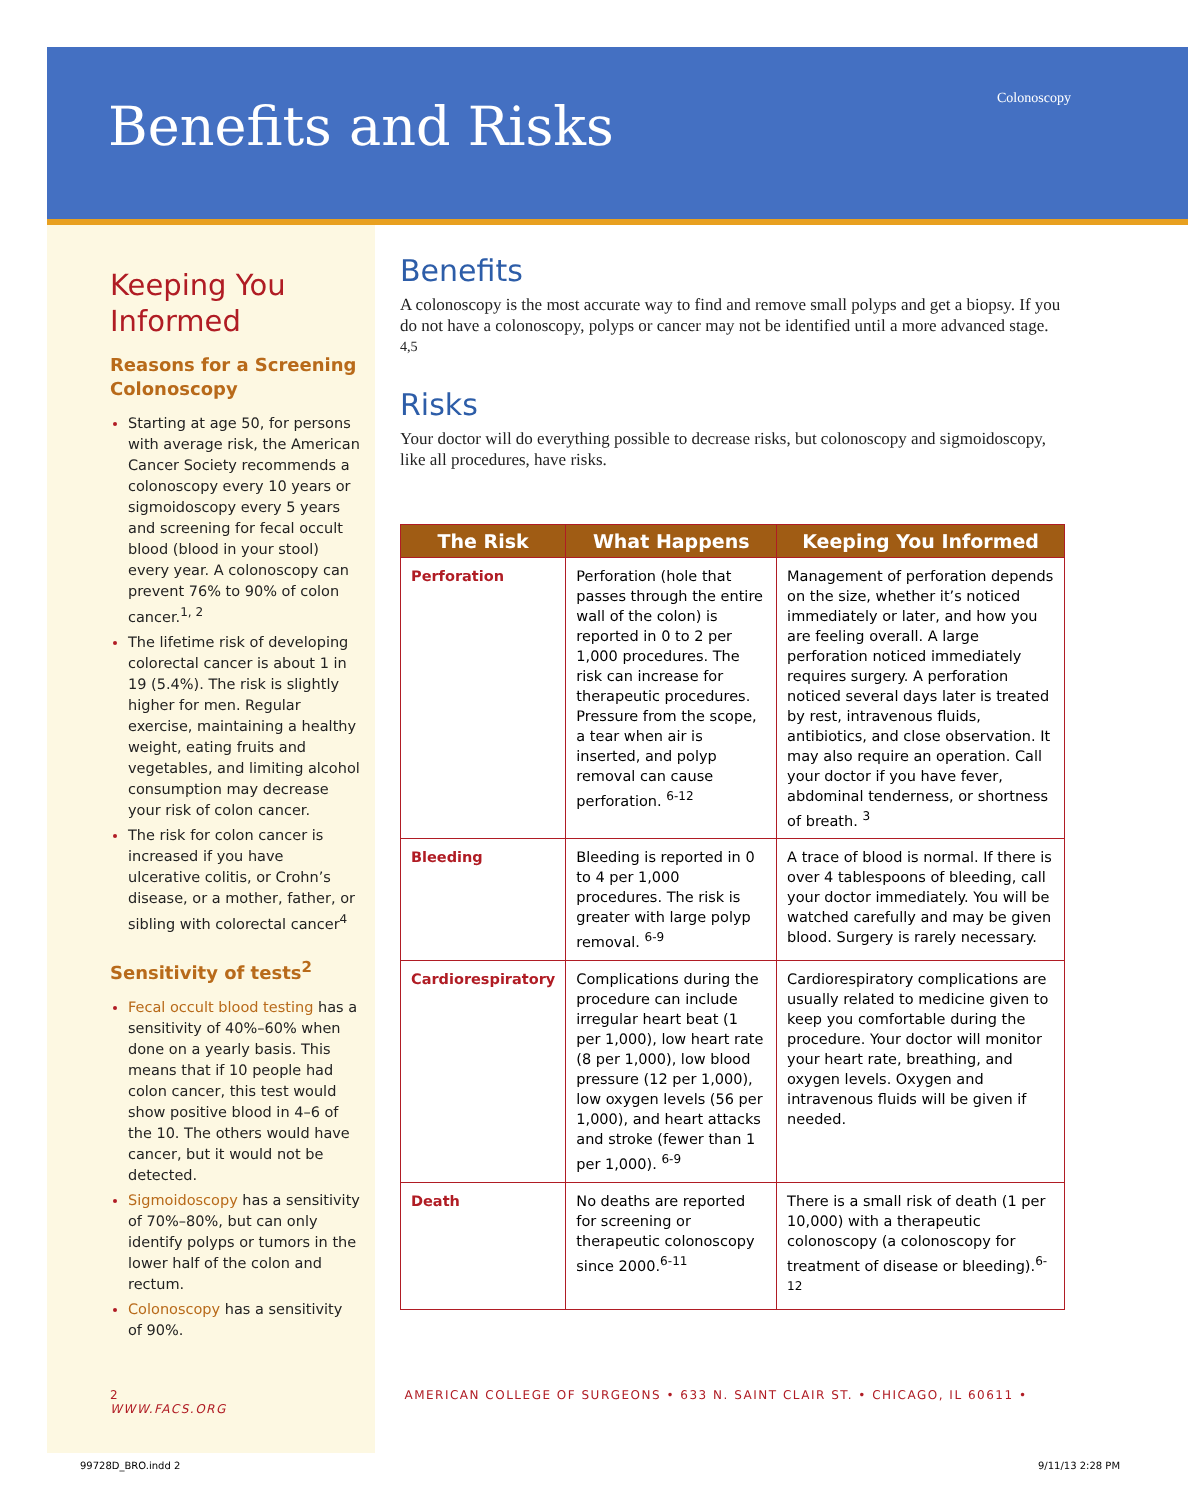Benefits and Risks Colonoscopy
Keeping You Informed
Reasons for a Screening Colonoscopy
Starting at age 50, for persons with average risk, the American Cancer Society recommends a colonoscopy every 10 years or sigmoidoscopy every 5 years and screening for fecal occult blood (blood in your stool) every year. A colonoscopy can prevent 76% to 90% of colon cancer.<sup>1, 2</sup>
The lifetime risk of developing colorectal cancer is about 1 in 19 (5.4%). The risk is slightly higher for men. Regular exercise, maintaining a healthy weight, eating fruits and vegetables, and limiting alcohol consumption may decrease your risk of colon cancer.
The risk for colon cancer is increased if you have ulcerative colitis, or Crohn’s disease, or a mother, father, or sibling with colorectal cancer<sup>4</sup>
Sensitivity of tests<sup>2</sup>
Fecal occult blood testing has a sensitivity of 40%–60% when done on a yearly basis. This means that if 10 people had colon cancer, this test would show positive blood in 4–6 of the 10. The others would have cancer, but it would not be detected.
Sigmoidoscopy has a sensitivity of 70%–80%, but can only identify polyps or tumors in the lower half of the colon and rectum.
Colonoscopy has a sensitivity of 90%.
Benefits
A colonoscopy is the most accurate way to find and remove small polyps and get a biopsy. If you do not have a colonoscopy, polyps or cancer may not be identified until a more advanced stage. <sup>4,5</sup>
Risks
Your doctor will do everything possible to decrease risks, but colonoscopy and sigmoidoscopy, like all procedures, have risks.
| The Risk | What Happens | Keeping You Informed |
| --- | --- | --- |
| Perforation | Perforation (hole that passes through the entire wall of the colon) is reported in 0 to 2 per 1,000 procedures. The risk can increase for therapeutic procedures. Pressure from the scope, a tear when air is inserted, and polyp removal can cause perforation. <sup>6-12</sup> | Management of perforation depends on the size, whether it’s noticed immediately or later, and how you are feeling overall. A large perforation noticed immediately requires surgery. A perforation noticed several days later is treated by rest, intravenous fluids, antibiotics, and close observation. It may also require an operation. Call your doctor if you have fever, abdominal tenderness, or shortness of breath. <sup>3</sup> |
| Bleeding | Bleeding is reported in 0 to 4 per 1,000 procedures. The risk is greater with large polyp removal. <sup>6-9</sup> | A trace of blood is normal. If there is over 4 tablespoons of bleeding, call your doctor immediately. You will be watched carefully and may be given blood. Surgery is rarely necessary. |
| Cardiorespiratory | Complications during the procedure can include irregular heart beat (1 per 1,000), low heart rate (8 per 1,000), low blood pressure (12 per 1,000), low oxygen levels (56 per 1,000), and heart attacks and stroke (fewer than 1 per 1,000). <sup>6-9</sup> | Cardiorespiratory complications are usually related to medicine given to keep you comfortable during the procedure. Your doctor will monitor your heart rate, breathing, and oxygen levels. Oxygen and intravenous fluids will be given if needed. |
| Death | No deaths are reported for screening or therapeutic colonoscopy since 2000.<sup>6-11</sup> | There is a small risk of death (1 per 10,000) with a therapeutic colonoscopy (a colonoscopy for treatment of disease or bleeding).<sup>6-12</sup> |
2 AMERICAN COLLEGE OF SURGEONS • 633 N. SAINT CLAIR ST. • CHICAGO, IL 60611 • WWW.FACS.ORG
99728D_BRO.indd 2 9/11/13 2:28 PM